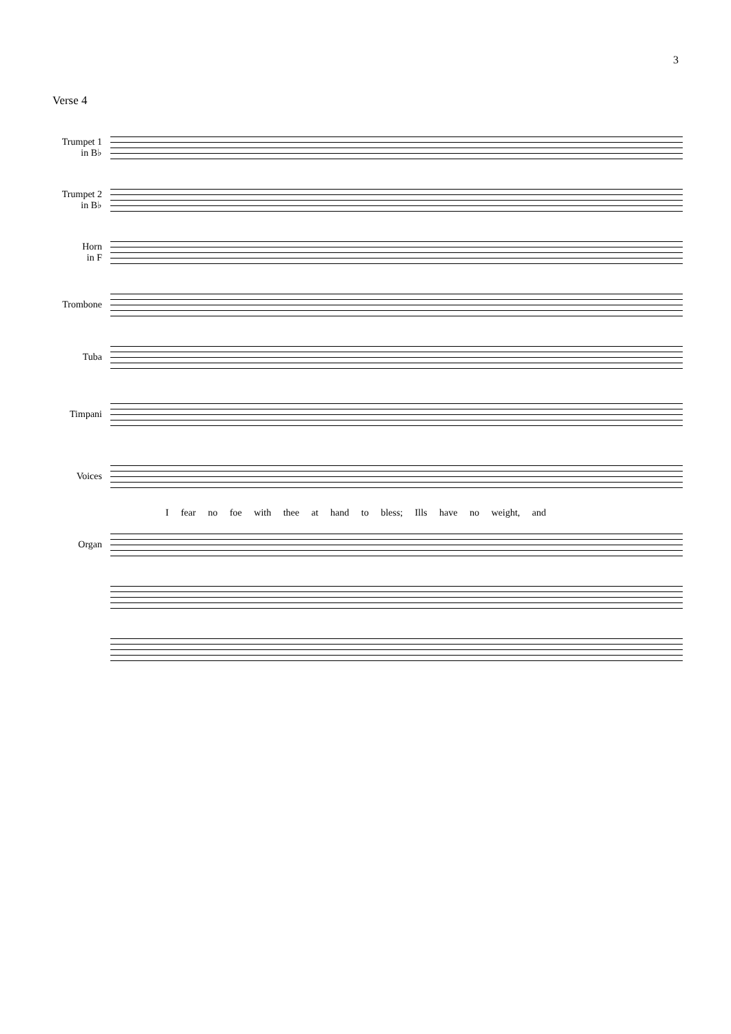3
Verse 4
Trumpet 1
in B♭
Trumpet 2
in B♭
Horn
in F
Trombone
Tuba
Timpani
Voices
I fear no foe with thee at hand to bless; Ills have no weight, and
Organ